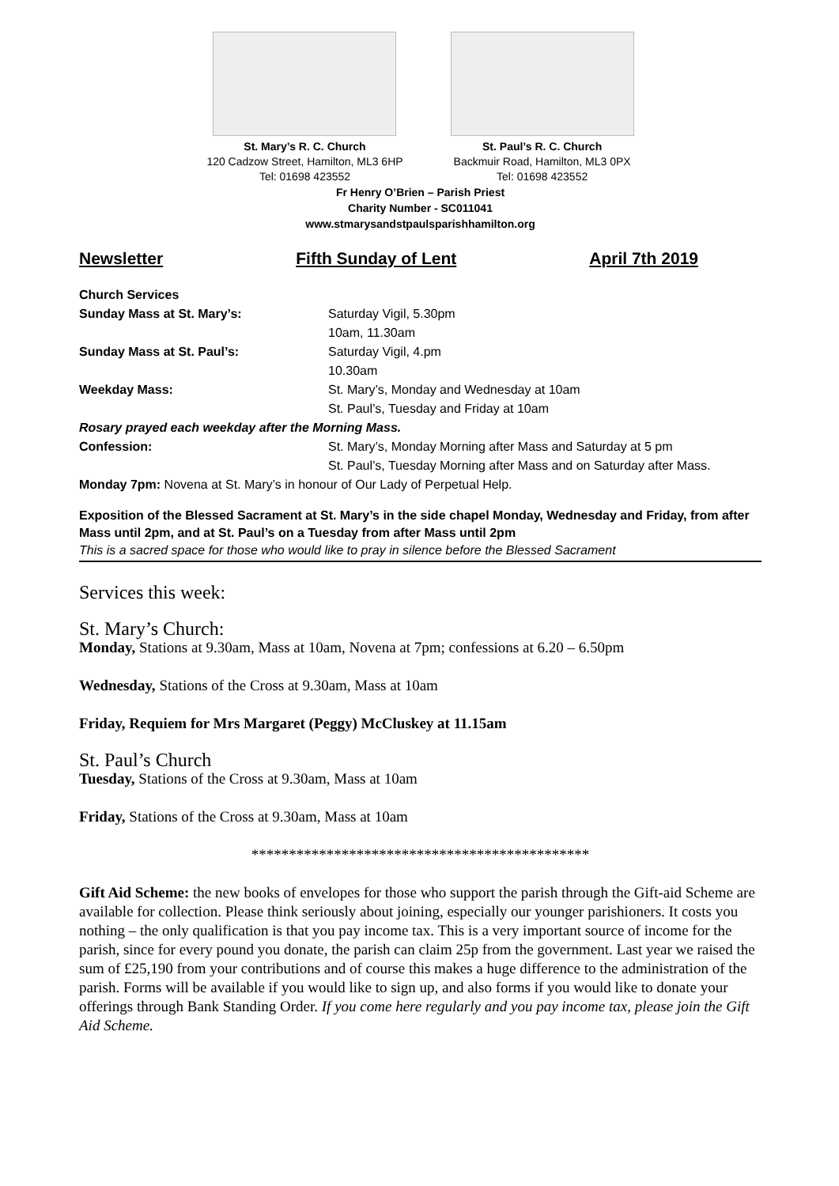St. Mary’s R. C. Church
120 Cadzow Street, Hamilton, ML3 6HP
Tel: 01698 423552
St. Paul’s R. C. Church
Backmuir Road, Hamilton, ML3 0PX
Tel: 01698 423552
Fr Henry O’Brien – Parish Priest
Charity Number - SC011041
www.stmarysandstpaulsparishhamilton.org
Newsletter Fifth Sunday of Lent April 7th 2019
Church Services
Sunday Mass at St. Mary’s: Saturday Vigil, 5.30pm
10am, 11.30am
Sunday Mass at St. Paul’s: Saturday Vigil, 4.pm
10.30am
Weekday Mass: St. Mary’s, Monday and Wednesday at 10am
St. Paul’s, Tuesday and Friday at 10am
Rosary prayed each weekday after the Morning Mass.
Confession: St. Mary’s, Monday Morning after Mass and Saturday at 5 pm
St. Paul’s, Tuesday Morning after Mass and on Saturday after Mass.
Monday 7pm: Novena at St. Mary’s in honour of Our Lady of Perpetual Help.
Exposition of the Blessed Sacrament at St. Mary’s in the side chapel Monday, Wednesday and Friday, from after Mass until 2pm, and at St. Paul’s on a Tuesday from after Mass until 2pm
This is a sacred space for those who would like to pray in silence before the Blessed Sacrament
Services this week:
St. Mary’s Church:
Monday, Stations at 9.30am, Mass at 10am, Novena at 7pm; confessions at 6.20 – 6.50pm
Wednesday, Stations of the Cross at 9.30am, Mass at 10am
Friday, Requiem for Mrs Margaret (Peggy) McCluskey at 11.15am
St. Paul’s Church
Tuesday, Stations of the Cross at 9.30am, Mass at 10am
Friday, Stations of the Cross at 9.30am, Mass at 10am
*********************************************
Gift Aid Scheme: the new books of envelopes for those who support the parish through the Gift-aid Scheme are available for collection. Please think seriously about joining, especially our younger parishioners. It costs you nothing – the only qualification is that you pay income tax. This is a very important source of income for the parish, since for every pound you donate, the parish can claim 25p from the government. Last year we raised the sum of £25,190 from your contributions and of course this makes a huge difference to the administration of the parish. Forms will be available if you would like to sign up, and also forms if you would like to donate your offerings through Bank Standing Order. If you come here regularly and you pay income tax, please join the Gift Aid Scheme.